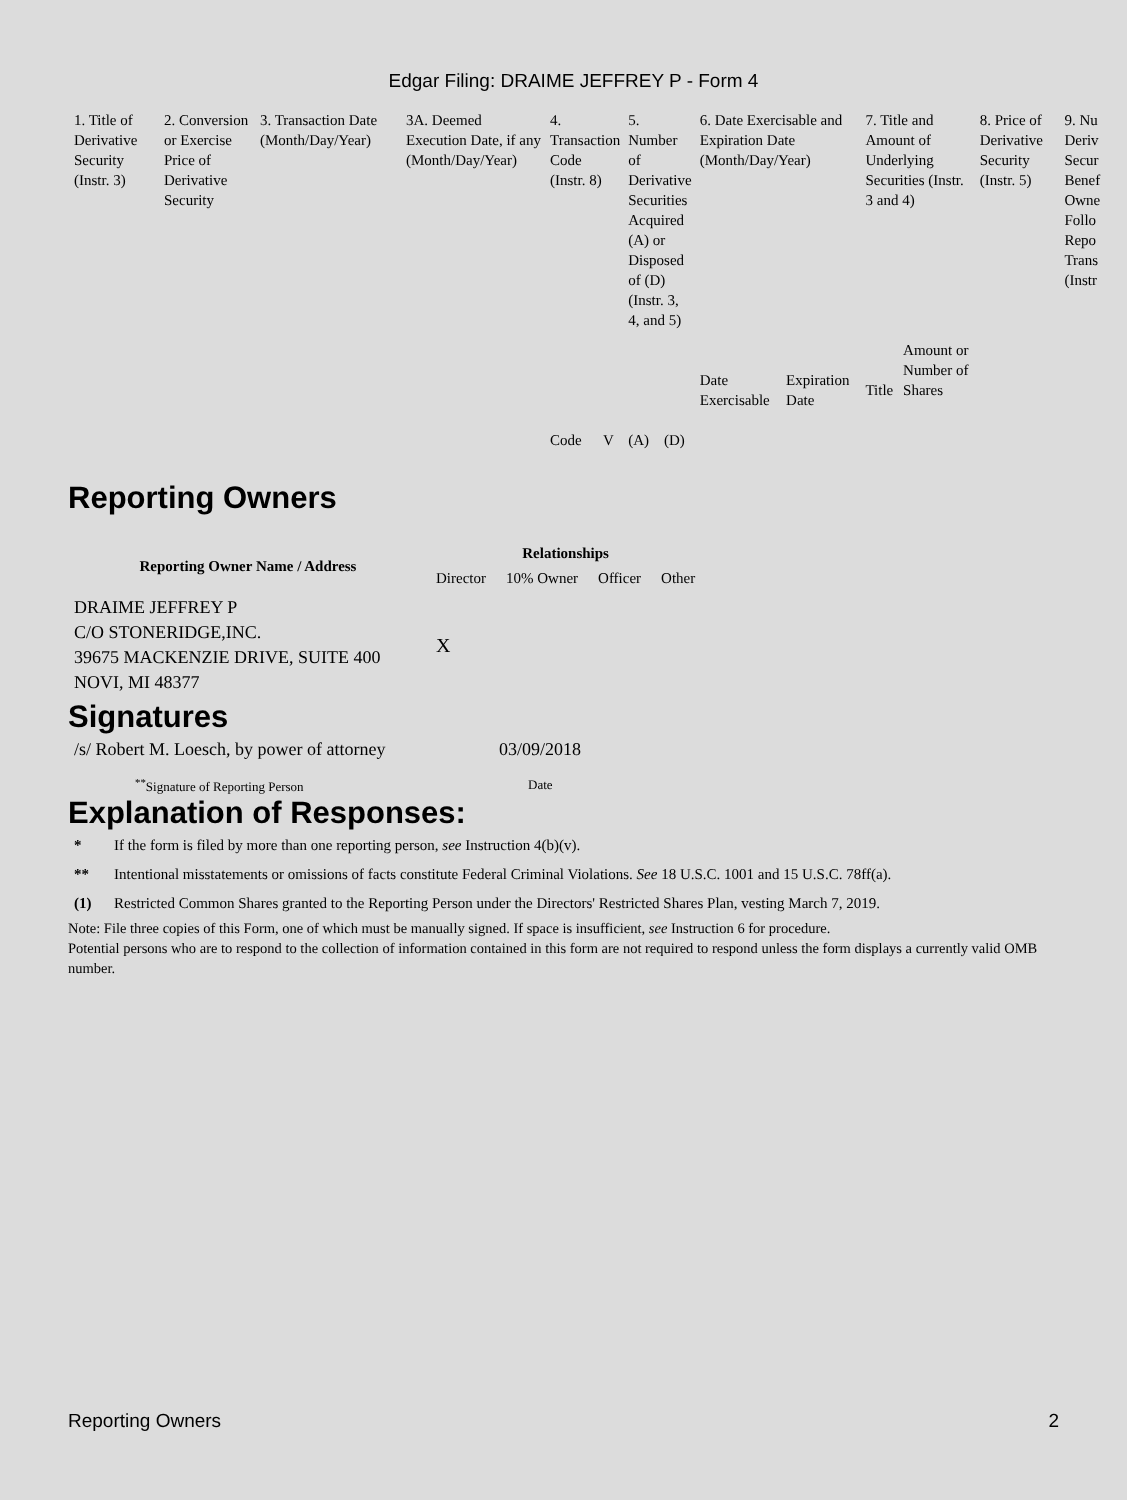Edgar Filing: DRAIME JEFFREY P - Form 4
| 1. Title of Derivative Security (Instr. 3) | 2. Conversion or Exercise Price of Derivative Security | 3. Transaction Date (Month/Day/Year) | 3A. Deemed Execution Date, if any (Month/Day/Year) | 4. Transaction Code (Instr. 8) | | 5. Number of Derivative Securities Acquired (A) or Disposed of (D) (Instr. 3, 4, and 5) | | 6. Date Exercisable and Expiration Date (Month/Day/Year) | | 7. Title and Amount of Underlying Securities (Instr. 3 and 4) | | 8. Price of Derivative Security (Instr. 5) | 9. Nu Deriv Secur Benef Owne Follo Repo Trans (Instr |
| | | | | Code | V | (A) | (D) | Date Exercisable | Expiration Date | Title | Amount or Number of Shares | | |
Reporting Owners
| Reporting Owner Name / Address | Relationships | | | |
| --- | --- | --- | --- | --- |
| | Director | 10% Owner | Officer | Other |
| DRAIME JEFFREY P C/O STONERIDGE,INC. 39675 MACKENZIE DRIVE, SUITE 400 NOVI, MI 48377 | X | | | |
Signatures
| /s/ Robert M. Loesch, by power of attorney | 03/09/2018 |
| <sup>**</sup> Signature of Reporting Person | Date |
Explanation of Responses:
| * | If the form is filed by more than one reporting person, see Instruction 4(b)(v). |
| ** | Intentional misstatements or omissions of facts constitute Federal Criminal Violations. See 18 U.S.C. 1001 and 15 U.S.C. 78ff(a). |
| (1) | Restricted Common Shares granted to the Reporting Person under the Directors' Restricted Shares Plan, vesting March 7, 2019. |
Note: File three copies of this Form, one of which must be manually signed. If space is insufficient, see Instruction 6 for procedure.
Potential persons who are to respond to the collection of information contained in this form are not required to respond unless the form displays a currently valid OMB number.
Reporting Owners 2